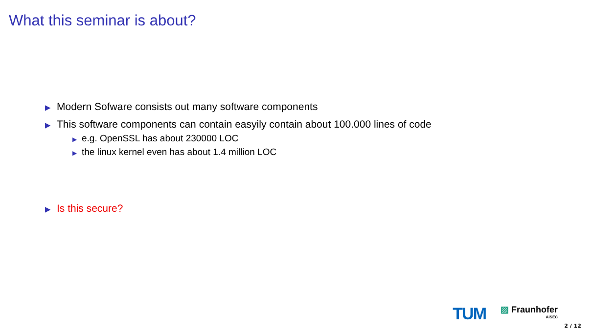What this seminar is about?
▶ Modern Sofware consists out many software components
▶ This software components can contain easyily contain about 100.000 lines of code
▶ e.g. OpenSSL has about 230000 LOC
▶ the linux kernel even has about 1.4 million LOC
▶ Is this secure?
TUM
▨ Fraunhofer
AISEC
2 / 12